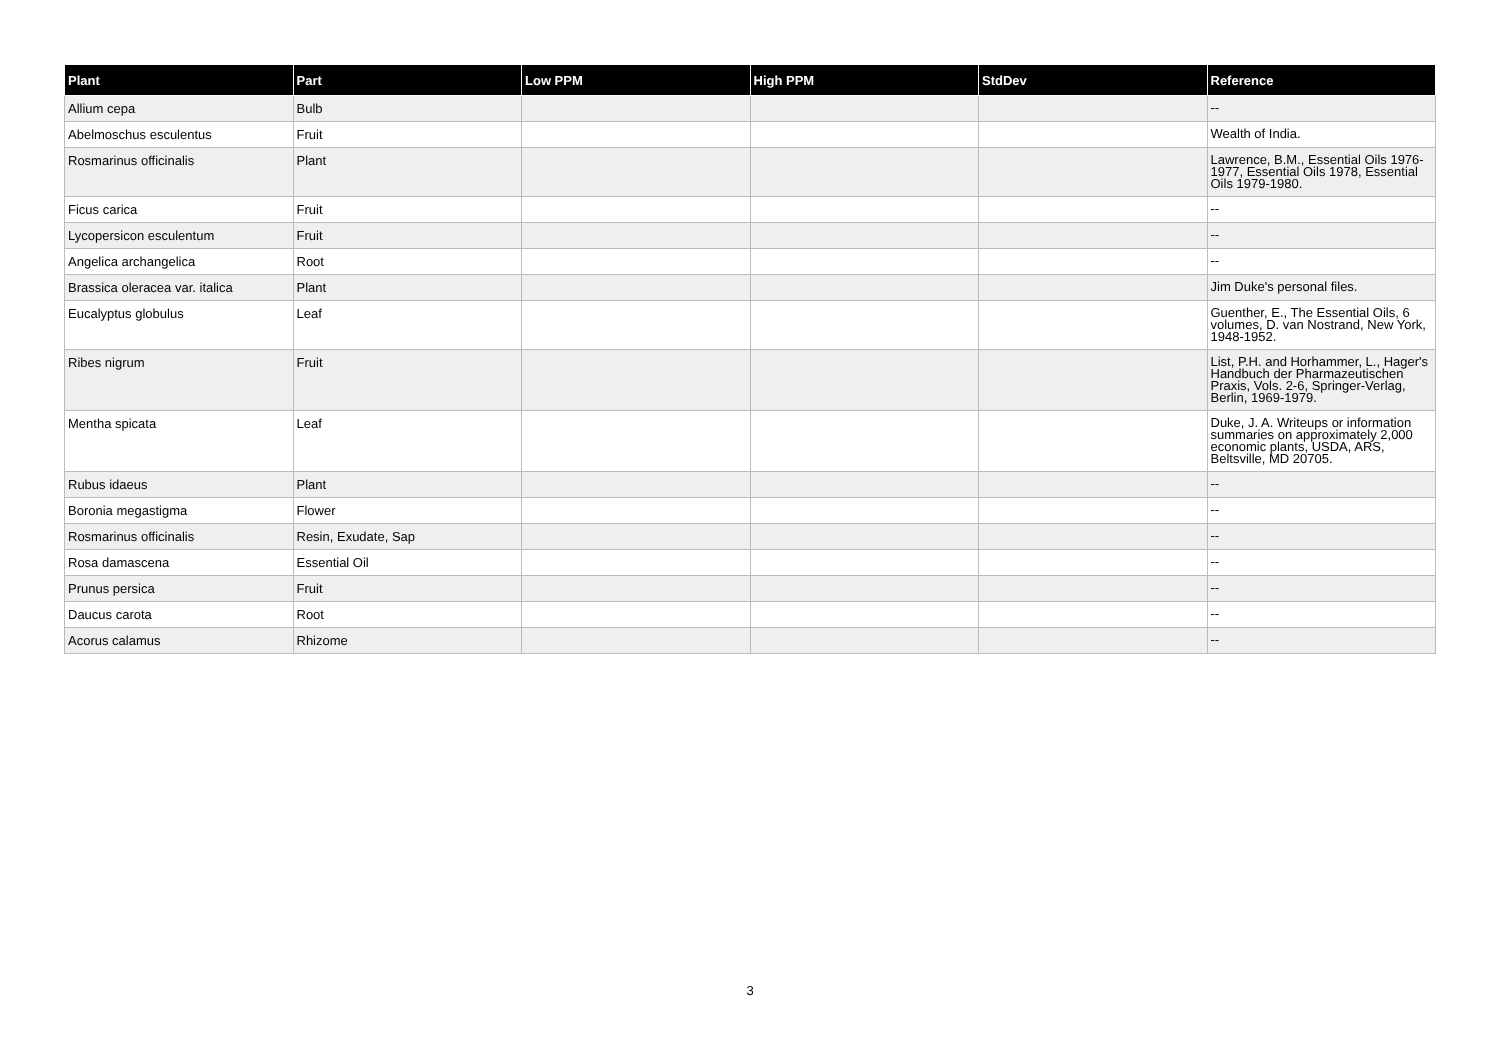| Plant | Part | Low PPM | High PPM | StdDev | Reference |
| --- | --- | --- | --- | --- | --- |
| Allium cepa | Bulb | | | | -- |
| Abelmoschus esculentus | Fruit | | | | Wealth of India. |
| Rosmarinus officinalis | Plant | | | | Lawrence, B.M., Essential Oils 1976-1977, Essential Oils 1978, Essential Oils 1979-1980. |
| Ficus carica | Fruit | | | | -- |
| Lycopersicon esculentum | Fruit | | | | -- |
| Angelica archangelica | Root | | | | -- |
| Brassica oleracea var. italica | Plant | | | | Jim Duke's personal files. |
| Eucalyptus globulus | Leaf | | | | Guenther, E., The Essential Oils, 6 volumes, D. van Nostrand, New York, 1948-1952. |
| Ribes nigrum | Fruit | | | | List, P.H. and Horhammer, L., Hager's Handbuch der Pharmazeutischen Praxis, Vols. 2-6, Springer-Verlag, Berlin, 1969-1979. |
| Mentha spicata | Leaf | | | | Duke, J. A. Writeups or information summaries on approximately 2,000 economic plants, USDA, ARS, Beltsville, MD 20705. |
| Rubus idaeus | Plant | | | | -- |
| Boronia megastigma | Flower | | | | -- |
| Rosmarinus officinalis | Resin, Exudate, Sap | | | | -- |
| Rosa damascena | Essential Oil | | | | -- |
| Prunus persica | Fruit | | | | -- |
| Daucus carota | Root | | | | -- |
| Acorus calamus | Rhizome | | | | -- |
3